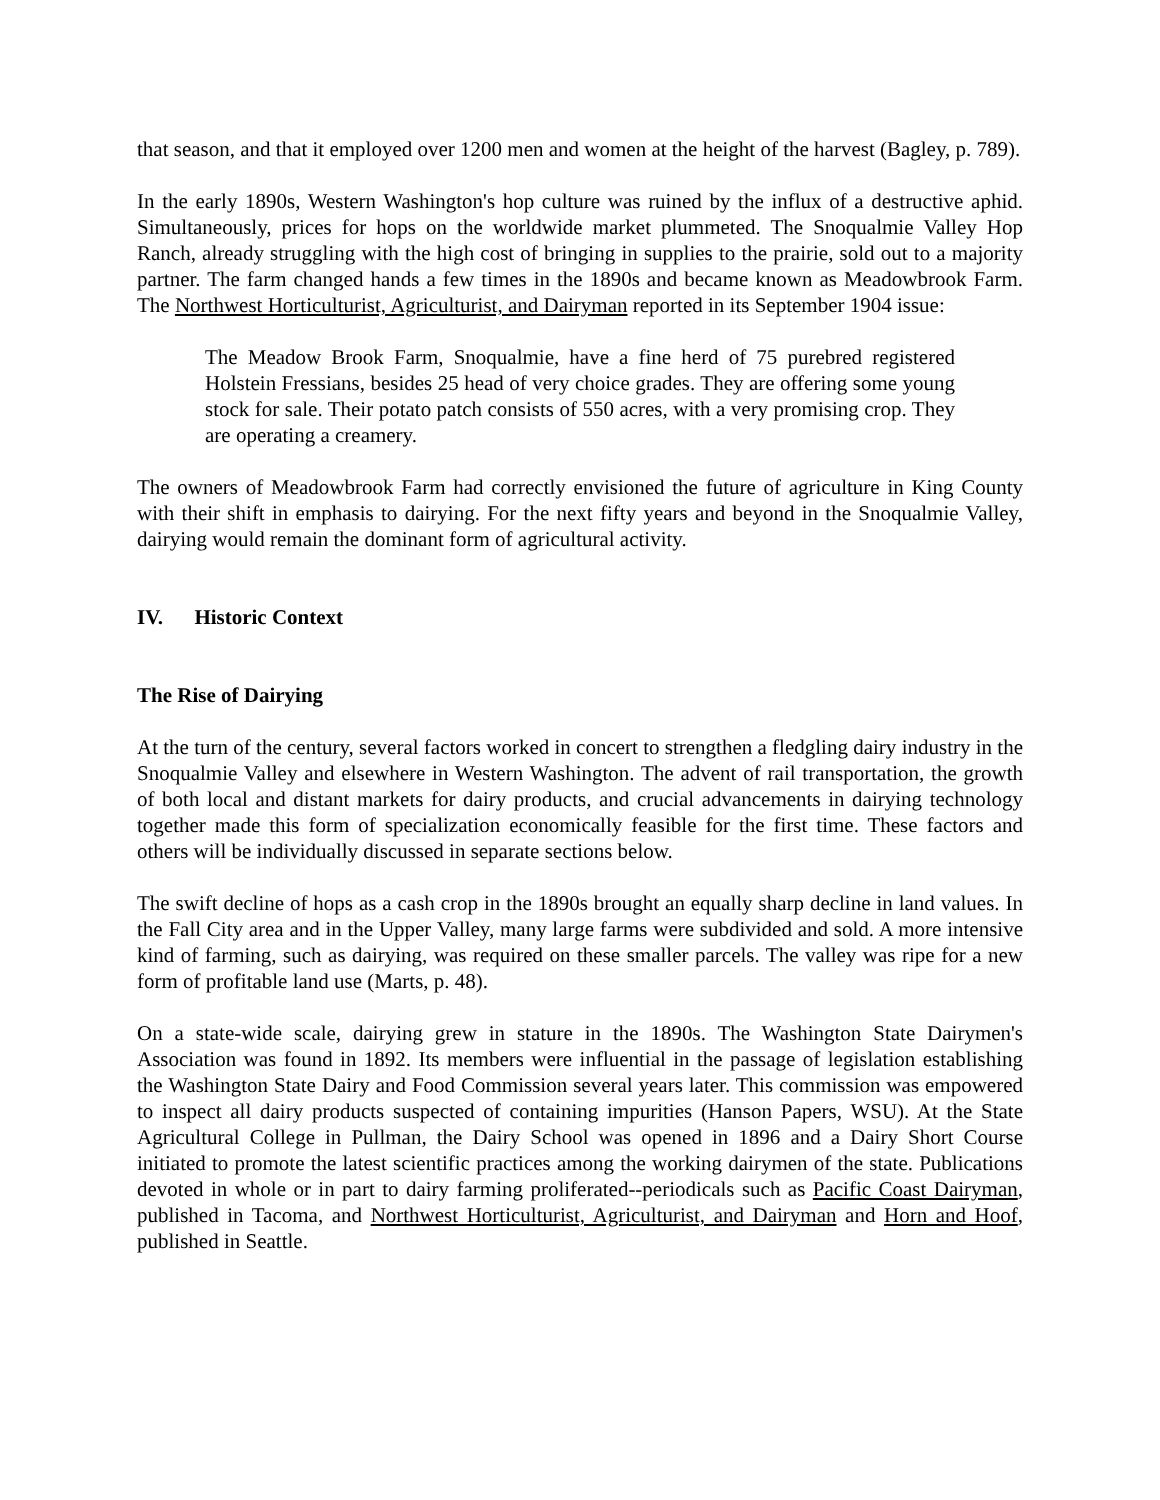that season, and that it employed over 1200 men and women at the height of the harvest (Bagley, p. 789).
In the early 1890s, Western Washington's hop culture was ruined by the influx of a destructive aphid. Simultaneously, prices for hops on the worldwide market plummeted. The Snoqualmie Valley Hop Ranch, already struggling with the high cost of bringing in supplies to the prairie, sold out to a majority partner. The farm changed hands a few times in the 1890s and became known as Meadowbrook Farm. The Northwest Horticulturist, Agriculturist, and Dairyman reported in its September 1904 issue:
The Meadow Brook Farm, Snoqualmie, have a fine herd of 75 purebred registered Holstein Fressians, besides 25 head of very choice grades. They are offering some young stock for sale. Their potato patch consists of 550 acres, with a very promising crop. They are operating a creamery.
The owners of Meadowbrook Farm had correctly envisioned the future of agriculture in King County with their shift in emphasis to dairying. For the next fifty years and beyond in the Snoqualmie Valley, dairying would remain the dominant form of agricultural activity.
IV. Historic Context
The Rise of Dairying
At the turn of the century, several factors worked in concert to strengthen a fledgling dairy industry in the Snoqualmie Valley and elsewhere in Western Washington. The advent of rail transportation, the growth of both local and distant markets for dairy products, and crucial advancements in dairying technology together made this form of specialization economically feasible for the first time. These factors and others will be individually discussed in separate sections below.
The swift decline of hops as a cash crop in the 1890s brought an equally sharp decline in land values. In the Fall City area and in the Upper Valley, many large farms were subdivided and sold. A more intensive kind of farming, such as dairying, was required on these smaller parcels. The valley was ripe for a new form of profitable land use (Marts, p. 48).
On a state-wide scale, dairying grew in stature in the 1890s. The Washington State Dairymen's Association was found in 1892. Its members were influential in the passage of legislation establishing the Washington State Dairy and Food Commission several years later. This commission was empowered to inspect all dairy products suspected of containing impurities (Hanson Papers, WSU). At the State Agricultural College in Pullman, the Dairy School was opened in 1896 and a Dairy Short Course initiated to promote the latest scientific practices among the working dairymen of the state. Publications devoted in whole or in part to dairy farming proliferated--periodicals such as Pacific Coast Dairyman, published in Tacoma, and Northwest Horticulturist, Agriculturist, and Dairyman and Horn and Hoof, published in Seattle.